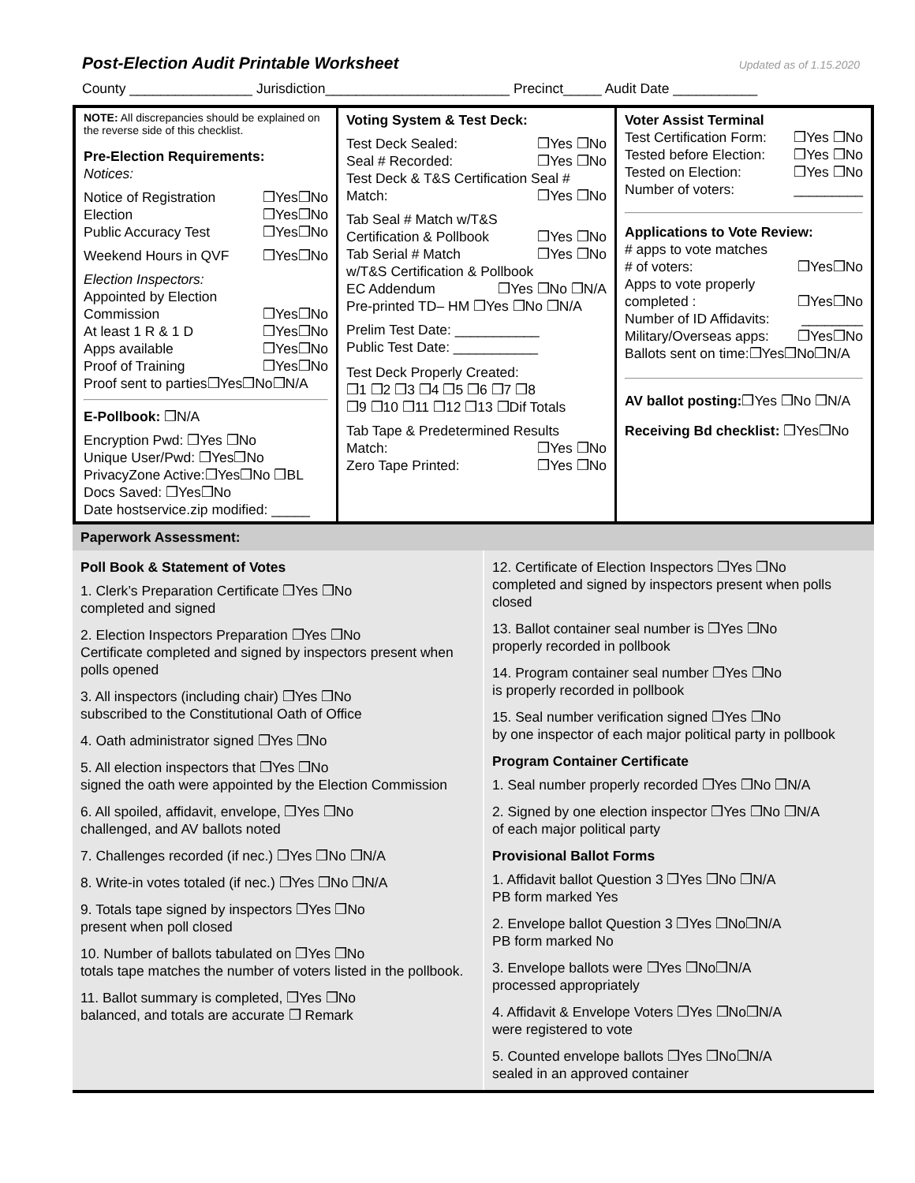Post-Election Audit Printable Worksheet
Updated as of 1.15.2020
County ________________ Jurisdiction________________________ Precinct_____ Audit Date ___________
| NOTE: All discrepancies should be explained on the reverse side of this checklist. Pre-Election Requirements: Notices: Notice of Registration ❒Yes❒No Election ❒Yes❒No Public Accuracy Test ❒Yes❒No Weekend Hours in QVF ❒Yes❒No Election Inspectors: Appointed by Election Commission ❒Yes❒No At least 1 R & 1 D ❒Yes❒No Apps available ❒Yes❒No Proof of Training ❒Yes❒No Proof sent to parties❒Yes❒No❒N/A E-Pollbook: ❒N/A Encryption Pwd: ❒Yes ❒No Unique User/Pwd: ❒Yes❒No PrivacyZone Active:❒Yes❒No ❒BL Docs Saved: ❒Yes❒No Date hostservice.zip modified: _____ | Voting System & Test Deck: Test Deck Sealed: ❒Yes ❒No Seal # Recorded: ❒Yes ❒No Test Deck & T&S Certification Seal # Match: ❒Yes ❒No Tab Seal # Match w/T&S Certification & Pollbook ❒Yes ❒No Tab Serial # Match ❒Yes ❒No w/T&S Certification & Pollbook EC Addendum ❒Yes ❒No ❒N/A Pre-printed TD– HM ❒Yes ❒No ❒N/A Prelim Test Date: ___________ Public Test Date: ___________ Test Deck Properly Created: ❒1 ❒2 ❒3 ❒4 ❒5 ❒6 ❒7 ❒8 ❒9 ❒10 ❒11 ❒12 ❒13 ❒Dif Totals Tab Tape & Predetermined Results Match: ❒Yes ❒No Zero Tape Printed: ❒Yes ❒No | Voter Assist Terminal Test Certification Form: ❒Yes ❒No Tested before Election: ❒Yes ❒No Tested on Election: ❒Yes ❒No Number of voters: _________ Applications to Vote Review: # apps to vote matches # of voters: ❒Yes❒No Apps to vote properly completed : ❒Yes❒No Number of ID Affidavits: ________ Military/Overseas apps: ❒Yes❒No Ballots sent on time:❒Yes❒No❒N/A AV ballot posting: ❒Yes ❒No ❒N/A Receiving Bd checklist: ❒Yes❒No |
Paperwork Assessment:
Poll Book & Statement of Votes
1. Clerk’s Preparation Certificate ❒Yes ❒No
completed and signed
2. Election Inspectors Preparation ❒Yes ❒No
Certificate completed and signed by inspectors present when polls opened
3. All inspectors (including chair) ❒Yes ❒No
subscribed to the Constitutional Oath of Office
4. Oath administrator signed ❒Yes ❒No
5. All election inspectors that ❒Yes ❒No
signed the oath were appointed by the Election Commission
6. All spoiled, affidavit, envelope, ❒Yes ❒No
challenged, and AV ballots noted
7. Challenges recorded (if nec.) ❒Yes ❒No ❒N/A
8. Write-in votes totaled (if nec.) ❒Yes ❒No ❒N/A
9. Totals tape signed by inspectors ❒Yes ❒No
present when poll closed
10. Number of ballots tabulated on ❒Yes ❒No
totals tape matches the number of voters listed in the pollbook.
11. Ballot summary is completed, ❒Yes ❒No
balanced, and totals are accurate ❒ Remark
12. Certificate of Election Inspectors ❒Yes ❒No
completed and signed by inspectors present when polls closed
13. Ballot container seal number is ❒Yes ❒No
properly recorded in pollbook
14. Program container seal number ❒Yes ❒No
is properly recorded in pollbook
15. Seal number verification signed ❒Yes ❒No
by one inspector of each major political party in pollbook
Program Container Certificate
1. Seal number properly recorded ❒Yes ❒No ❒N/A
2. Signed by one election inspector ❒Yes ❒No ❒N/A
of each major political party
Provisional Ballot Forms
1. Affidavit ballot Question 3 ❒Yes ❒No ❒N/A
PB form marked Yes
2. Envelope ballot Question 3 ❒Yes ❒No❒N/A
PB form marked No
3. Envelope ballots were ❒Yes ❒No❒N/A
processed appropriately
4. Affidavit & Envelope Voters ❒Yes ❒No❒N/A
were registered to vote
5. Counted envelope ballots ❒Yes ❒No❒N/A
sealed in an approved container